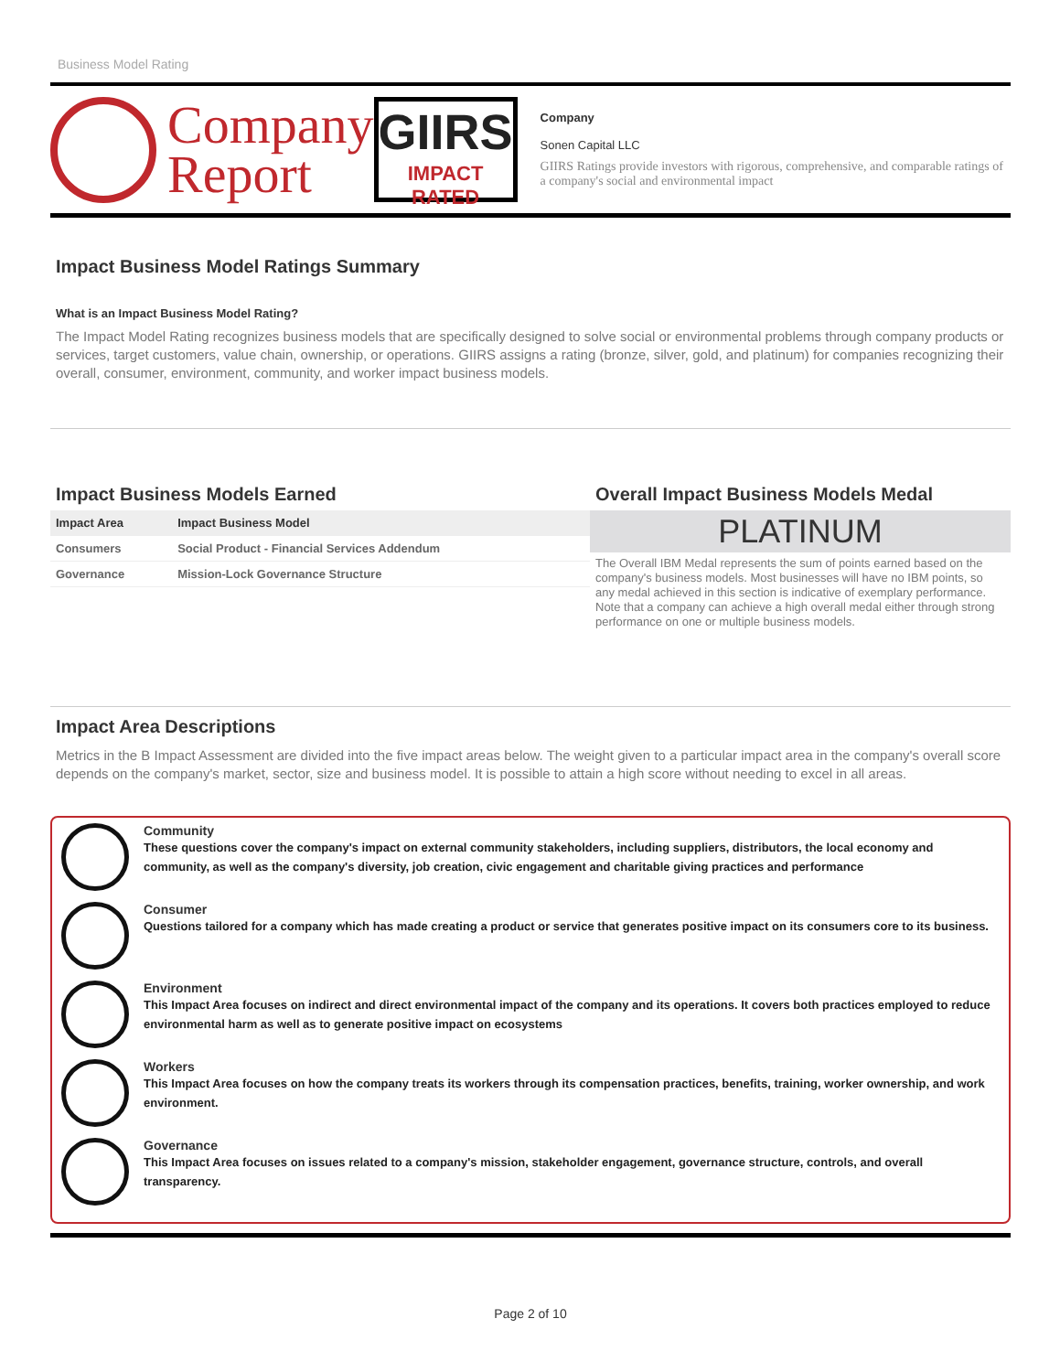Business Model Rating
Company
Report
GIIRS
IMPACT RATED
Company
Sonen Capital LLC
GIIRS Ratings provide investors with rigorous, comprehensive, and comparable ratings of a company's social and environmental impact
Impact Business Model Ratings Summary
What is an Impact Business Model Rating?
The Impact Model Rating recognizes business models that are specifically designed to solve social or environmental problems through company products or services, target customers, value chain, ownership, or operations. GIIRS assigns a rating (bronze, silver, gold, and platinum) for companies recognizing their overall, consumer, environment, community, and worker impact business models.
Impact Business Models Earned
| Impact Area | Impact Business Model |
| --- | --- |
| Consumers | Social Product - Financial Services Addendum |
| Governance | Mission-Lock Governance Structure |
Overall Impact Business Models Medal
PLATINUM
The Overall IBM Medal represents the sum of points earned based on the company's business models. Most businesses will have no IBM points, so any medal achieved in this section is indicative of exemplary performance. Note that a company can achieve a high overall medal either through strong performance on one or multiple business models.
Impact Area Descriptions
Metrics in the B Impact Assessment are divided into the five impact areas below. The weight given to a particular impact area in the company's overall score depends on the company's market, sector, size and business model. It is possible to attain a high score without needing to excel in all areas.
Community
These questions cover the company's impact on external community stakeholders, including suppliers, distributors, the local economy and community, as well as the company's diversity, job creation, civic engagement and charitable giving practices and performance
Consumer
Questions tailored for a company which has made creating a product or service that generates positive impact on its consumers core to its business.
Environment
This Impact Area focuses on indirect and direct environmental impact of the company and its operations. It covers both practices employed to reduce environmental harm as well as to generate positive impact on ecosystems
Workers
This Impact Area focuses on how the company treats its workers through its compensation practices, benefits, training, worker ownership, and work environment.
Governance
This Impact Area focuses on issues related to a company's mission, stakeholder engagement, governance structure, controls, and overall transparency.
Page 2 of 10